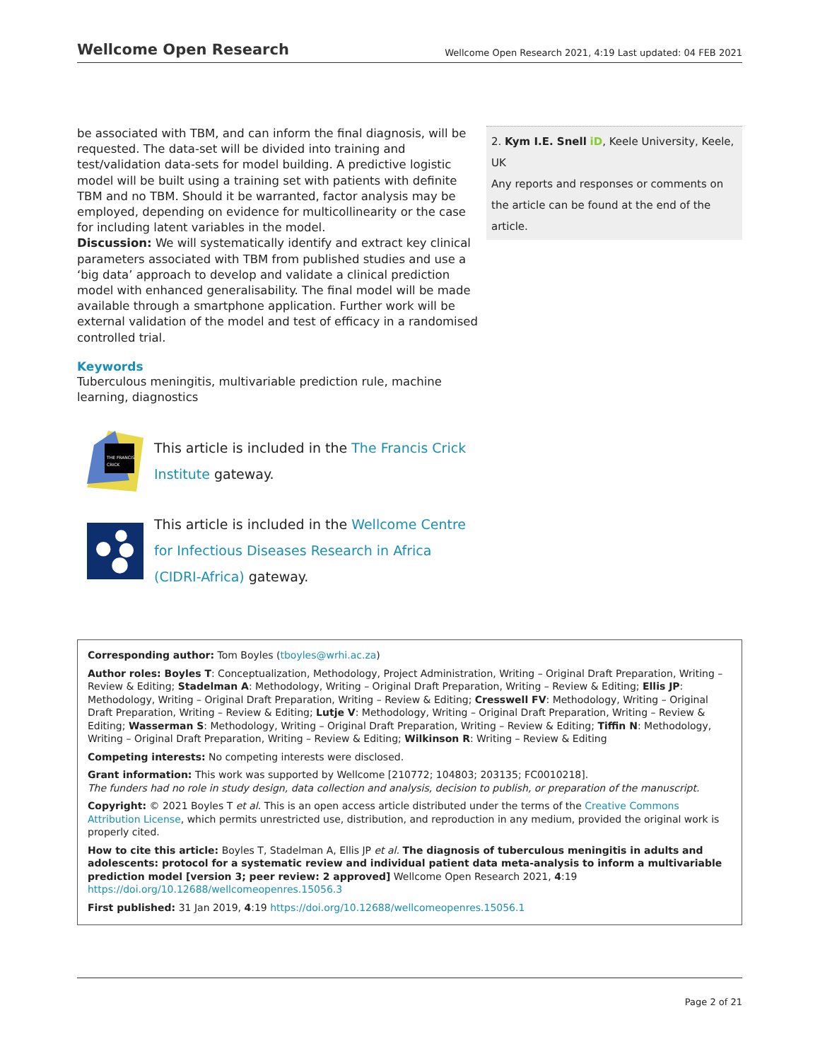Wellcome Open Research Wellcome Open Research 2021, 4:19 Last updated: 04 FEB 2021
be associated with TBM, and can inform the final diagnosis, will be requested. The data-set will be divided into training and test/validation data-sets for model building. A predictive logistic model will be built using a training set with patients with definite TBM and no TBM. Should it be warranted, factor analysis may be employed, depending on evidence for multicollinearity or the case for including latent variables in the model.
Discussion: We will systematically identify and extract key clinical parameters associated with TBM from published studies and use a ‘big data’ approach to develop and validate a clinical prediction model with enhanced generalisability. The final model will be made available through a smartphone application. Further work will be external validation of the model and test of efficacy in a randomised controlled trial.
Keywords
Tuberculous meningitis, multivariable prediction rule, machine learning, diagnostics
THE FRANCIS
CRICK
This article is included in the The Francis Crick Institute gateway.
This article is included in the Wellcome Centre for Infectious Diseases Research in Africa (CIDRI-Africa) gateway.
2. Kym I.E. Snell iD, Keele University, Keele, UK
Any reports and responses or comments on the article can be found at the end of the article.
Corresponding author: Tom Boyles (tboyles@wrhi.ac.za)
Author roles: Boyles T: Conceptualization, Methodology, Project Administration, Writing – Original Draft Preparation, Writing – Review & Editing; Stadelman A: Methodology, Writing – Original Draft Preparation, Writing – Review & Editing; Ellis JP: Methodology, Writing – Original Draft Preparation, Writing – Review & Editing; Cresswell FV: Methodology, Writing – Original Draft Preparation, Writing – Review & Editing; Lutje V: Methodology, Writing – Original Draft Preparation, Writing – Review & Editing; Wasserman S: Methodology, Writing – Original Draft Preparation, Writing – Review & Editing; Tiffin N: Methodology, Writing – Original Draft Preparation, Writing – Review & Editing; Wilkinson R: Writing – Review & Editing
Competing interests: No competing interests were disclosed.
Grant information: This work was supported by Wellcome [210772; 104803; 203135; FC0010218].
The funders had no role in study design, data collection and analysis, decision to publish, or preparation of the manuscript.
Copyright: © 2021 Boyles T et al. This is an open access article distributed under the terms of the Creative Commons Attribution License, which permits unrestricted use, distribution, and reproduction in any medium, provided the original work is properly cited.
How to cite this article: Boyles T, Stadelman A, Ellis JP et al. The diagnosis of tuberculous meningitis in adults and adolescents: protocol for a systematic review and individual patient data meta-analysis to inform a multivariable prediction model [version 3; peer review: 2 approved] Wellcome Open Research 2021, 4:19 https://doi.org/10.12688/wellcomeopenres.15056.3
First published: 31 Jan 2019, 4:19 https://doi.org/10.12688/wellcomeopenres.15056.1
Page 2 of 21